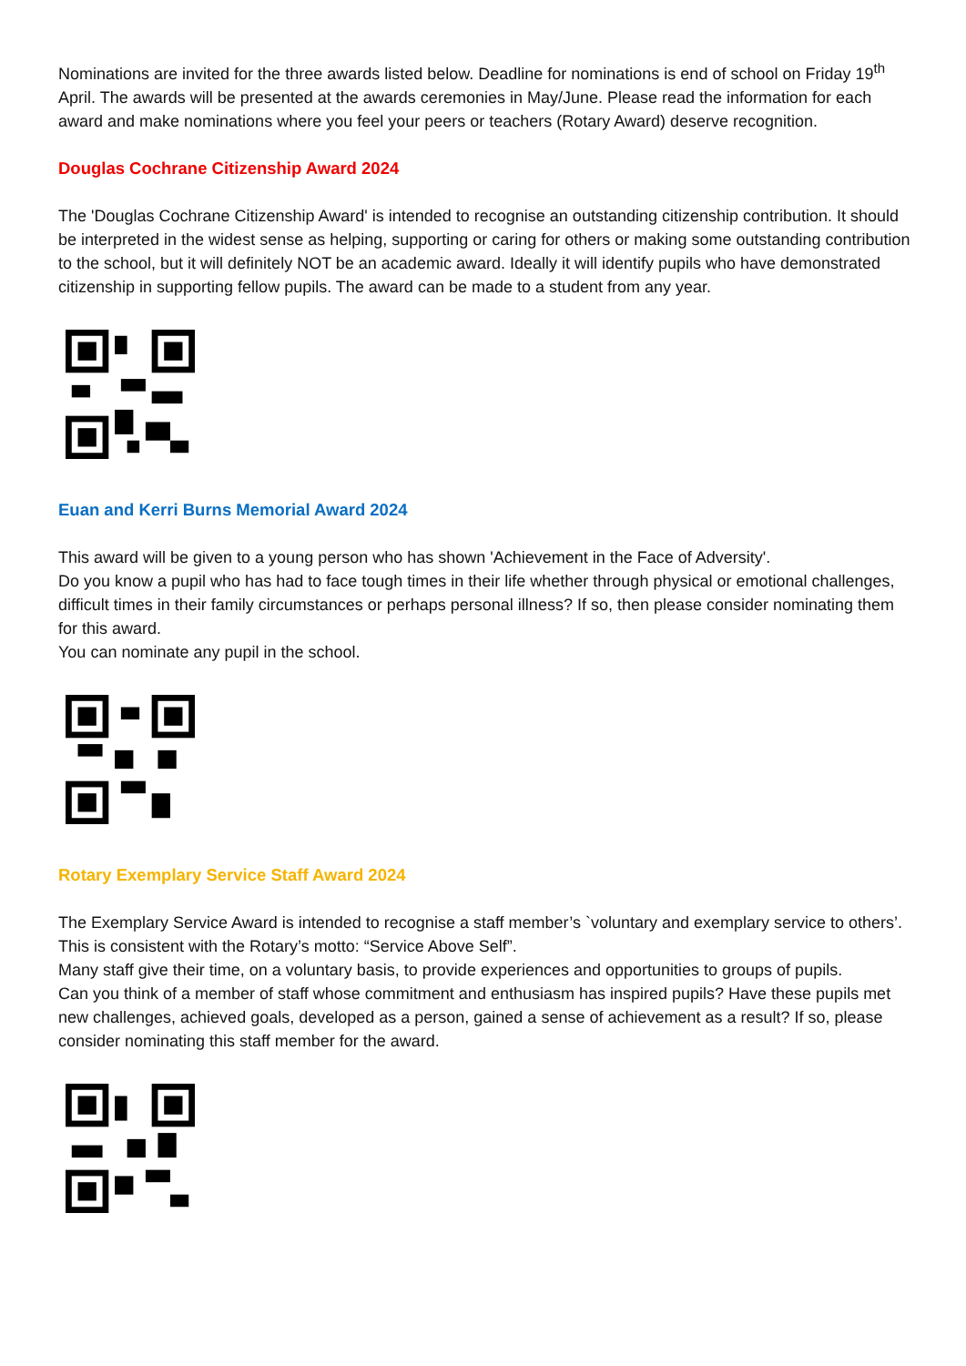Nominations are invited for the three awards listed below. Deadline for nominations is end of school on Friday 19<sup>th</sup> April. The awards will be presented at the awards ceremonies in May/June. Please read the information for each award and make nominations where you feel your peers or teachers (Rotary Award) deserve recognition.
Douglas Cochrane Citizenship Award 2024
The 'Douglas Cochrane Citizenship Award' is intended to recognise an outstanding citizenship contribution. It should be interpreted in the widest sense as helping, supporting or caring for others or making some outstanding contribution to the school, but it will definitely NOT be an academic award. Ideally it will identify pupils who have demonstrated citizenship in supporting fellow pupils. The award can be made to a student from any year.
Euan and Kerri Burns Memorial Award 2024
This award will be given to a young person who has shown 'Achievement in the Face of Adversity'.
Do you know a pupil who has had to face tough times in their life whether through physical or emotional challenges, difficult times in their family circumstances or perhaps personal illness? If so, then please consider nominating them for this award.
You can nominate any pupil in the school.
Rotary Exemplary Service Staff Award 2024
The Exemplary Service Award is intended to recognise a staff member’s `voluntary and exemplary service to others’. This is consistent with the Rotary’s motto: “Service Above Self”.
Many staff give their time, on a voluntary basis, to provide experiences and opportunities to groups of pupils.
Can you think of a member of staff whose commitment and enthusiasm has inspired pupils? Have these pupils met new challenges, achieved goals, developed as a person, gained a sense of achievement as a result? If so, please consider nominating this staff member for the award.